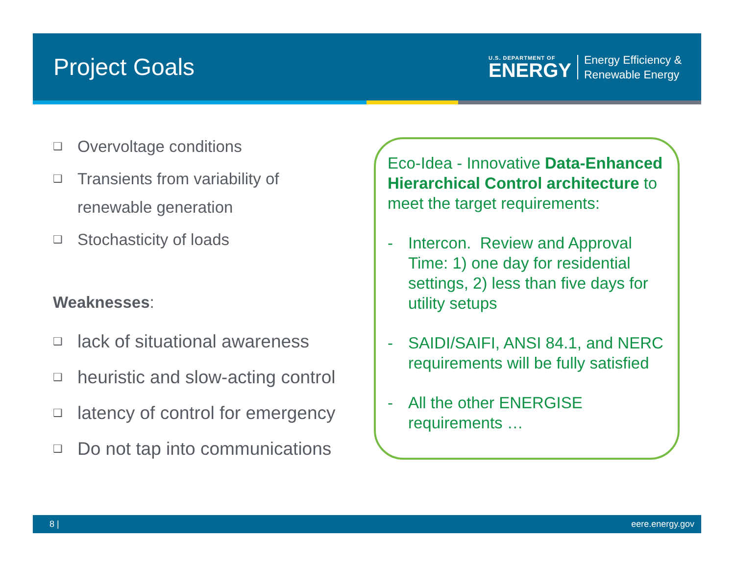Project Goals
U.S. DEPARTMENT OF
ENERGY
Energy Efficiency &
Renewable Energy
❑ Overvoltage conditions
❑ Transients from variability of renewable generation
❑ Stochasticity of loads
Weaknesses:
❑ lack of situational awareness
❑ heuristic and slow-acting control
❑ latency of control for emergency
❑ Do not tap into communications
Eco-Idea - Innovative Data-Enhanced Hierarchical Control architecture to meet the target requirements:
- Intercon. Review and Approval Time: 1) one day for residential settings, 2) less than five days for utility setups
- SAIDI/SAIFI, ANSI 84.1, and NERC requirements will be fully satisfied
- All the other ENERGISE requirements …
8 | eere.energy.gov